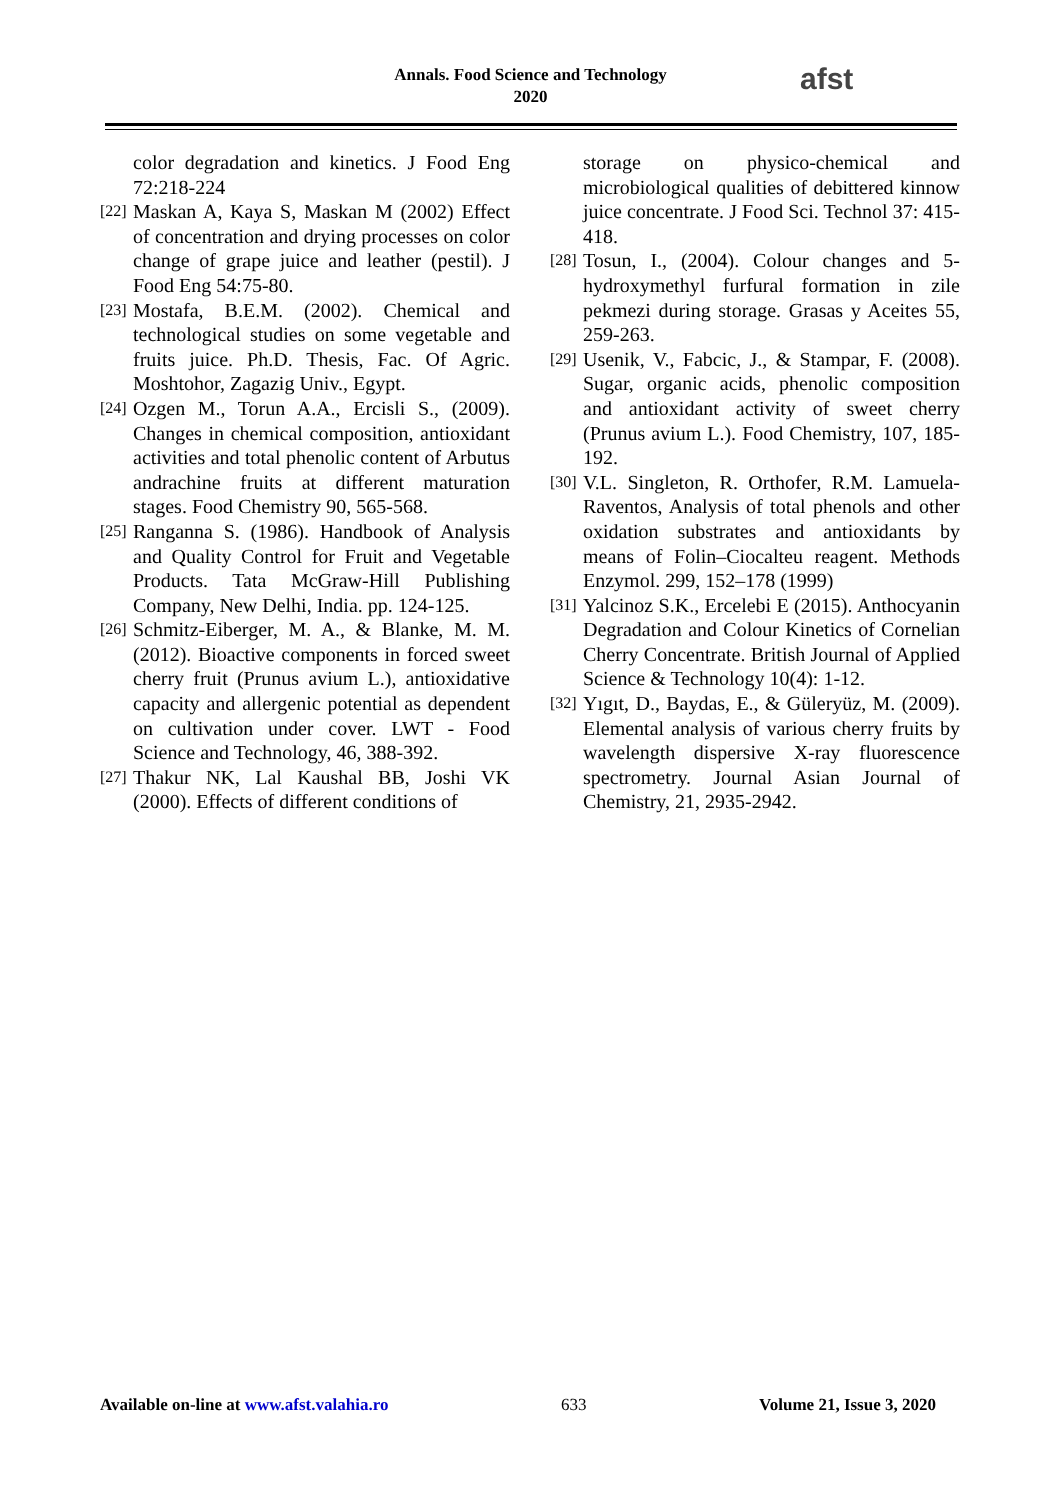Annals. Food Science and Technology
2020
afst
color degradation and kinetics. J Food Eng 72:218-224
[22] Maskan A, Kaya S, Maskan M (2002) Effect of concentration and drying processes on color change of grape juice and leather (pestil). J Food Eng 54:75-80.
[23] Mostafa, B.E.M. (2002). Chemical and technological studies on some vegetable and fruits juice. Ph.D. Thesis, Fac. Of Agric. Moshtohor, Zagazig Univ., Egypt.
[24] Ozgen M., Torun A.A., Ercisli S., (2009). Changes in chemical composition, antioxidant activities and total phenolic content of Arbutus andrachine fruits at different maturation stages. Food Chemistry 90, 565-568.
[25] Ranganna S. (1986). Handbook of Analysis and Quality Control for Fruit and Vegetable Products. Tata McGraw-Hill Publishing Company, New Delhi, India. pp. 124-125.
[26] Schmitz-Eiberger, M. A., & Blanke, M. M. (2012). Bioactive components in forced sweet cherry fruit (Prunus avium L.), antioxidative capacity and allergenic potential as dependent on cultivation under cover. LWT - Food Science and Technology, 46, 388-392.
[27] Thakur NK, Lal Kaushal BB, Joshi VK (2000). Effects of different conditions of
storage on physico-chemical and microbiological qualities of debittered kinnow juice concentrate. J Food Sci. Technol 37: 415-418.
[28] Tosun, I., (2004). Colour changes and 5-hydroxymethyl furfural formation in zile pekmezi during storage. Grasas y Aceites 55, 259-263.
[29] Usenik, V., Fabcic, J., & Stampar, F. (2008). Sugar, organic acids, phenolic composition and antioxidant activity of sweet cherry (Prunus avium L.). Food Chemistry, 107, 185-192.
[30] V.L. Singleton, R. Orthofer, R.M. Lamuela-Raventos, Analysis of total phenols and other oxidation substrates and antioxidants by means of Folin–Ciocalteu reagent. Methods Enzymol. 299, 152–178 (1999)
[31] Yalcinoz S.K., Ercelebi E (2015). Anthocyanin Degradation and Colour Kinetics of Cornelian Cherry Concentrate. British Journal of Applied Science & Technology 10(4): 1-12.
[32] Yıgıt, D., Baydas, E., & Güleryüz, M. (2009). Elemental analysis of various cherry fruits by wavelength dispersive X-ray fluorescence spectrometry. Journal Asian Journal of Chemistry, 21, 2935-2942.
Available on-line at www.afst.valahia.ro 633 Volume 21, Issue 3, 2020